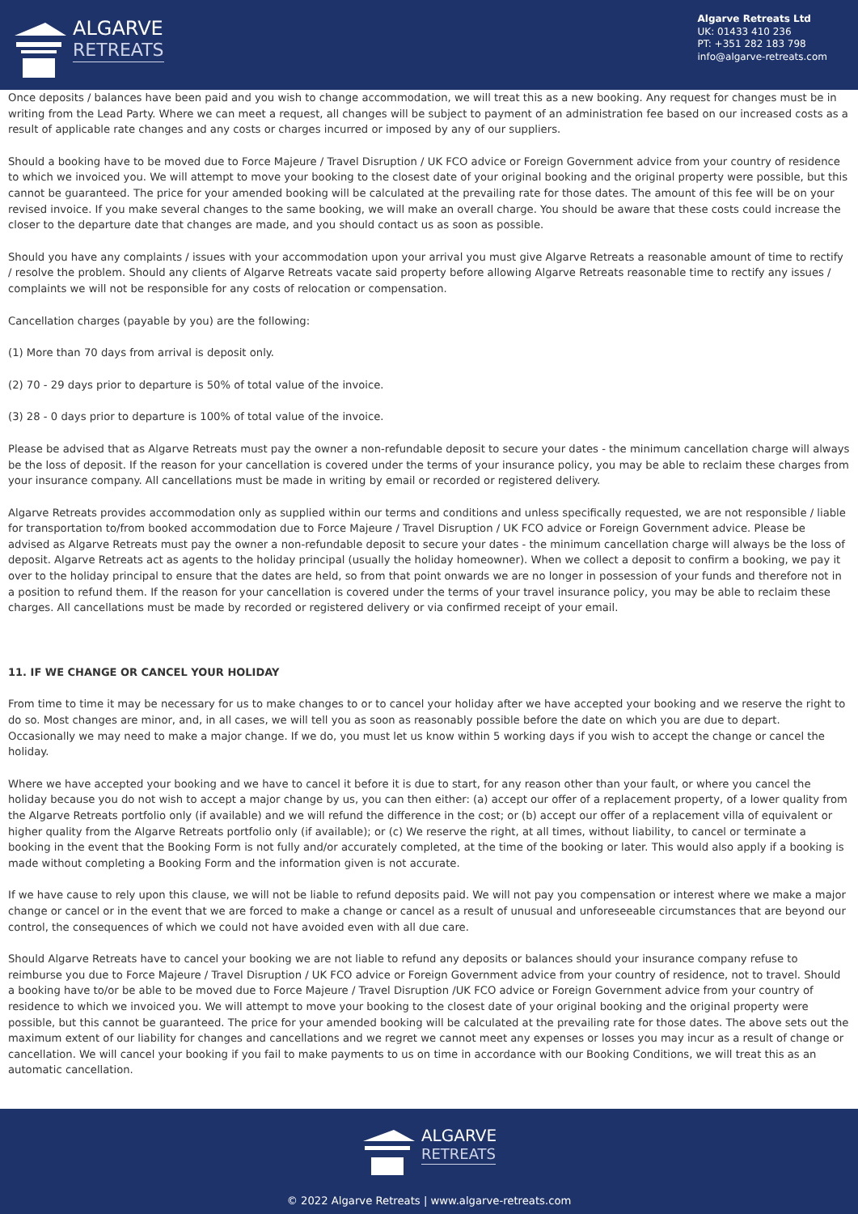ALGARVE
RETREATS
Algarve Retreats Ltd
UK: 01433 410 236
PT: +351 282 183 798
info@algarve-retreats.com
Once deposits / balances have been paid and you wish to change accommodation, we will treat this as a new booking. Any request for changes must be in writing from the Lead Party. Where we can meet a request, all changes will be subject to payment of an administration fee based on our increased costs as a result of applicable rate changes and any costs or charges incurred or imposed by any of our suppliers.
Should a booking have to be moved due to Force Majeure / Travel Disruption / UK FCO advice or Foreign Government advice from your country of residence to which we invoiced you. We will attempt to move your booking to the closest date of your original booking and the original property were possible, but this cannot be guaranteed. The price for your amended booking will be calculated at the prevailing rate for those dates. The amount of this fee will be on your revised invoice. If you make several changes to the same booking, we will make an overall charge. You should be aware that these costs could increase the closer to the departure date that changes are made, and you should contact us as soon as possible.
Should you have any complaints / issues with your accommodation upon your arrival you must give Algarve Retreats a reasonable amount of time to rectify / resolve the problem. Should any clients of Algarve Retreats vacate said property before allowing Algarve Retreats reasonable time to rectify any issues / complaints we will not be responsible for any costs of relocation or compensation.
Cancellation charges (payable by you) are the following:
(1) More than 70 days from arrival is deposit only.
(2) 70 - 29 days prior to departure is 50% of total value of the invoice.
(3) 28 - 0 days prior to departure is 100% of total value of the invoice.
Please be advised that as Algarve Retreats must pay the owner a non-refundable deposit to secure your dates - the minimum cancellation charge will always be the loss of deposit. If the reason for your cancellation is covered under the terms of your insurance policy, you may be able to reclaim these charges from your insurance company. All cancellations must be made in writing by email or recorded or registered delivery.
Algarve Retreats provides accommodation only as supplied within our terms and conditions and unless specifically requested, we are not responsible / liable for transportation to/from booked accommodation due to Force Majeure / Travel Disruption / UK FCO advice or Foreign Government advice. Please be advised as Algarve Retreats must pay the owner a non-refundable deposit to secure your dates - the minimum cancellation charge will always be the loss of deposit. Algarve Retreats act as agents to the holiday principal (usually the holiday homeowner). When we collect a deposit to confirm a booking, we pay it over to the holiday principal to ensure that the dates are held, so from that point onwards we are no longer in possession of your funds and therefore not in a position to refund them. If the reason for your cancellation is covered under the terms of your travel insurance policy, you may be able to reclaim these charges. All cancellations must be made by recorded or registered delivery or via confirmed receipt of your email.
11. IF WE CHANGE OR CANCEL YOUR HOLIDAY
From time to time it may be necessary for us to make changes to or to cancel your holiday after we have accepted your booking and we reserve the right to do so. Most changes are minor, and, in all cases, we will tell you as soon as reasonably possible before the date on which you are due to depart. Occasionally we may need to make a major change. If we do, you must let us know within 5 working days if you wish to accept the change or cancel the holiday.
Where we have accepted your booking and we have to cancel it before it is due to start, for any reason other than your fault, or where you cancel the holiday because you do not wish to accept a major change by us, you can then either: (a) accept our offer of a replacement property, of a lower quality from the Algarve Retreats portfolio only (if available) and we will refund the difference in the cost; or (b) accept our offer of a replacement villa of equivalent or higher quality from the Algarve Retreats portfolio only (if available); or (c) We reserve the right, at all times, without liability, to cancel or terminate a booking in the event that the Booking Form is not fully and/or accurately completed, at the time of the booking or later. This would also apply if a booking is made without completing a Booking Form and the information given is not accurate.
If we have cause to rely upon this clause, we will not be liable to refund deposits paid. We will not pay you compensation or interest where we make a major change or cancel or in the event that we are forced to make a change or cancel as a result of unusual and unforeseeable circumstances that are beyond our control, the consequences of which we could not have avoided even with all due care.
Should Algarve Retreats have to cancel your booking we are not liable to refund any deposits or balances should your insurance company refuse to reimburse you due to Force Majeure / Travel Disruption / UK FCO advice or Foreign Government advice from your country of residence, not to travel. Should a booking have to/or be able to be moved due to Force Majeure / Travel Disruption /UK FCO advice or Foreign Government advice from your country of residence to which we invoiced you. We will attempt to move your booking to the closest date of your original booking and the original property were possible, but this cannot be guaranteed. The price for your amended booking will be calculated at the prevailing rate for those dates. The above sets out the maximum extent of our liability for changes and cancellations and we regret we cannot meet any expenses or losses you may incur as a result of change or cancellation. We will cancel your booking if you fail to make payments to us on time in accordance with our Booking Conditions, we will treat this as an automatic cancellation.
ALGARVE
RETREATS
© 2022 Algarve Retreats | www.algarve-retreats.com